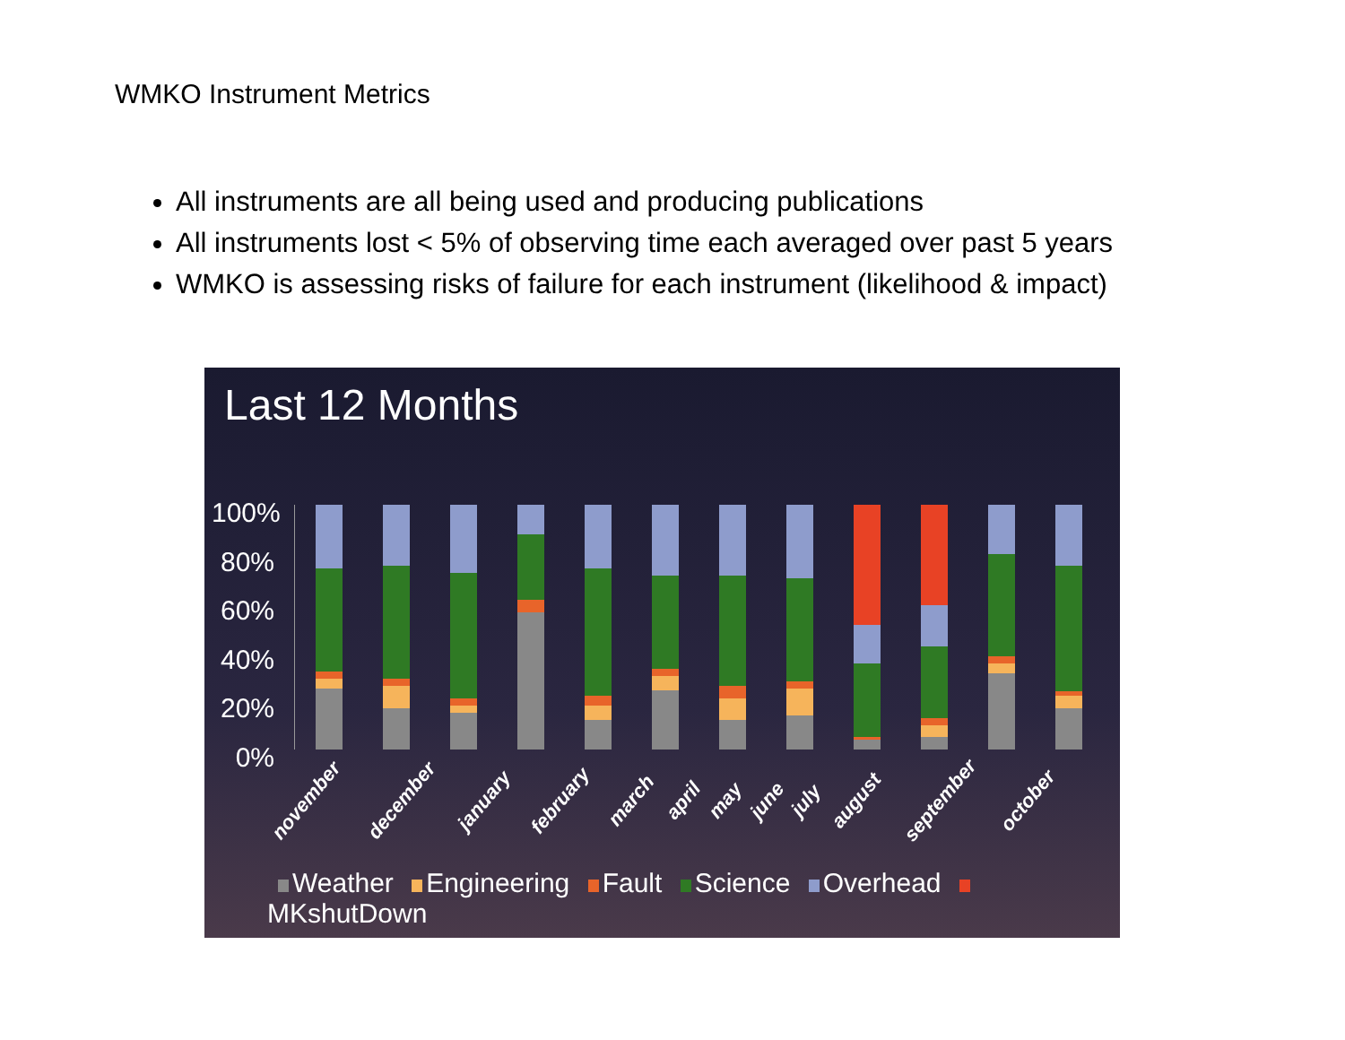WMKO Instrument Metrics
All instruments are all being used and producing publications
All instruments lost < 5% of observing time each averaged over past 5 years
WMKO is assessing risks of failure for each instrument (likelihood & impact)
Last 12 Months
100%
80%
60%
40%
20%
0%
november december january february march april may june july august september october
Weather Engineering Fault Science Overhead MKshutDown